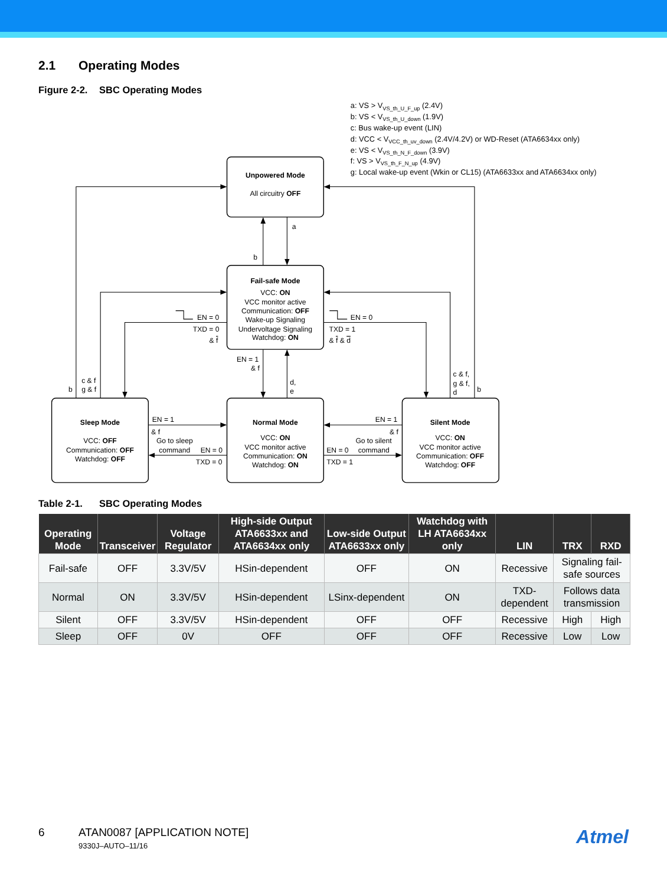2.1 Operating Modes
Figure 2-2. SBC Operating Modes
a: VS > VVS_th_U_F_up (2.4V)
b: VS < VVS_th_U_down (1.9V)
c: Bus wake-up event (LIN)
d: VCC < VVCC_th_uv_down (2.4V/4.2V) or WD-Reset (ATA6634xx only)
e: VS < VVS_th_N_F_down (3.9V)
f: VS > VVS_th_F_N_up (4.9V)
g: Local wake-up event (Wkin or CL15) (ATA6633xx and ATA6634xx only)
Unpowered Mode
All circuitry OFF
Fail-safe Mode
VCC: ON
VCC monitor active
Communication: OFF
Wake-up Signaling
Undervoltage Signaling
Watchdog: ON
Sleep Mode
VCC: OFF
Communication: OFF
Watchdog: OFF
Normal Mode
VCC: ON
VCC monitor active
Communication: ON
Watchdog: ON
Silent Mode
VCC: ON
VCC monitor active
Communication: OFF
Watchdog: OFF
a
b
EN = 0
TXD = 0
& f
EN = 0
TXD = 1
& f & d
EN = 1
& f
d,
e
b
c & f
g & f
c & f,
g & f,
d
b
EN = 1
& f
Go to sleep
command
EN = 0
TXD = 0
EN = 1
& f
Go to silent
command
EN = 0
TXD = 1
Table 2-1. SBC Operating Modes
| Operating Mode | Transceiver | Voltage Regulator | High-side Output ATA6633xx and ATA6634xx only | Low-side Output ATA6633xx only | Watchdog with LH ATA6634xx only | LIN | TRX | RXD |
| --- | --- | --- | --- | --- | --- | --- | --- | --- |
| Fail-safe | OFF | 3.3V/5V | HSin-dependent | OFF | ON | Recessive | Signaling fail-safe sources | |
| Normal | ON | 3.3V/5V | HSin-dependent | LSinx-dependent | ON | TXD-dependent | Follows data transmission | |
| Silent | OFF | 3.3V/5V | HSin-dependent | OFF | OFF | Recessive | High | High |
| Sleep | OFF | 0V | OFF | OFF | OFF | Recessive | Low | Low |
6 ATAN0087 [APPLICATION NOTE]
9330J–AUTO–11/16
Atmel